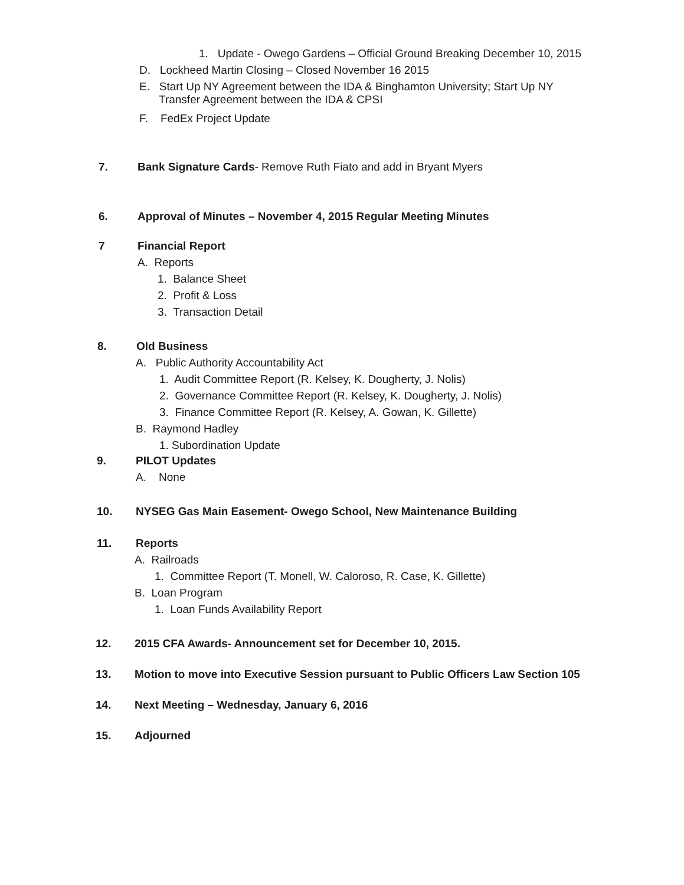1. Update - Owego Gardens – Official Ground Breaking December 10, 2015
D. Lockheed Martin Closing – Closed November 16 2015
E. Start Up NY Agreement between the IDA & Binghamton University; Start Up NY
Transfer Agreement between the IDA & CPSI
F. FedEx Project Update
7. Bank Signature Cards- Remove Ruth Fiato and add in Bryant Myers
6. Approval of Minutes – November 4, 2015 Regular Meeting Minutes
7 Financial Report
A. Reports
1. Balance Sheet
2. Profit & Loss
3. Transaction Detail
8. Old Business
A. Public Authority Accountability Act
1. Audit Committee Report (R. Kelsey, K. Dougherty, J. Nolis)
2. Governance Committee Report (R. Kelsey, K. Dougherty, J. Nolis)
3. Finance Committee Report (R. Kelsey, A. Gowan, K. Gillette)
B. Raymond Hadley
1. Subordination Update
9. PILOT Updates
A. None
10. NYSEG Gas Main Easement- Owego School, New Maintenance Building
11. Reports
A. Railroads
1. Committee Report (T. Monell, W. Caloroso, R. Case, K. Gillette)
B. Loan Program
1. Loan Funds Availability Report
12. 2015 CFA Awards- Announcement set for December 10, 2015.
13. Motion to move into Executive Session pursuant to Public Officers Law Section 105
14. Next Meeting – Wednesday, January 6, 2016
15. Adjourned